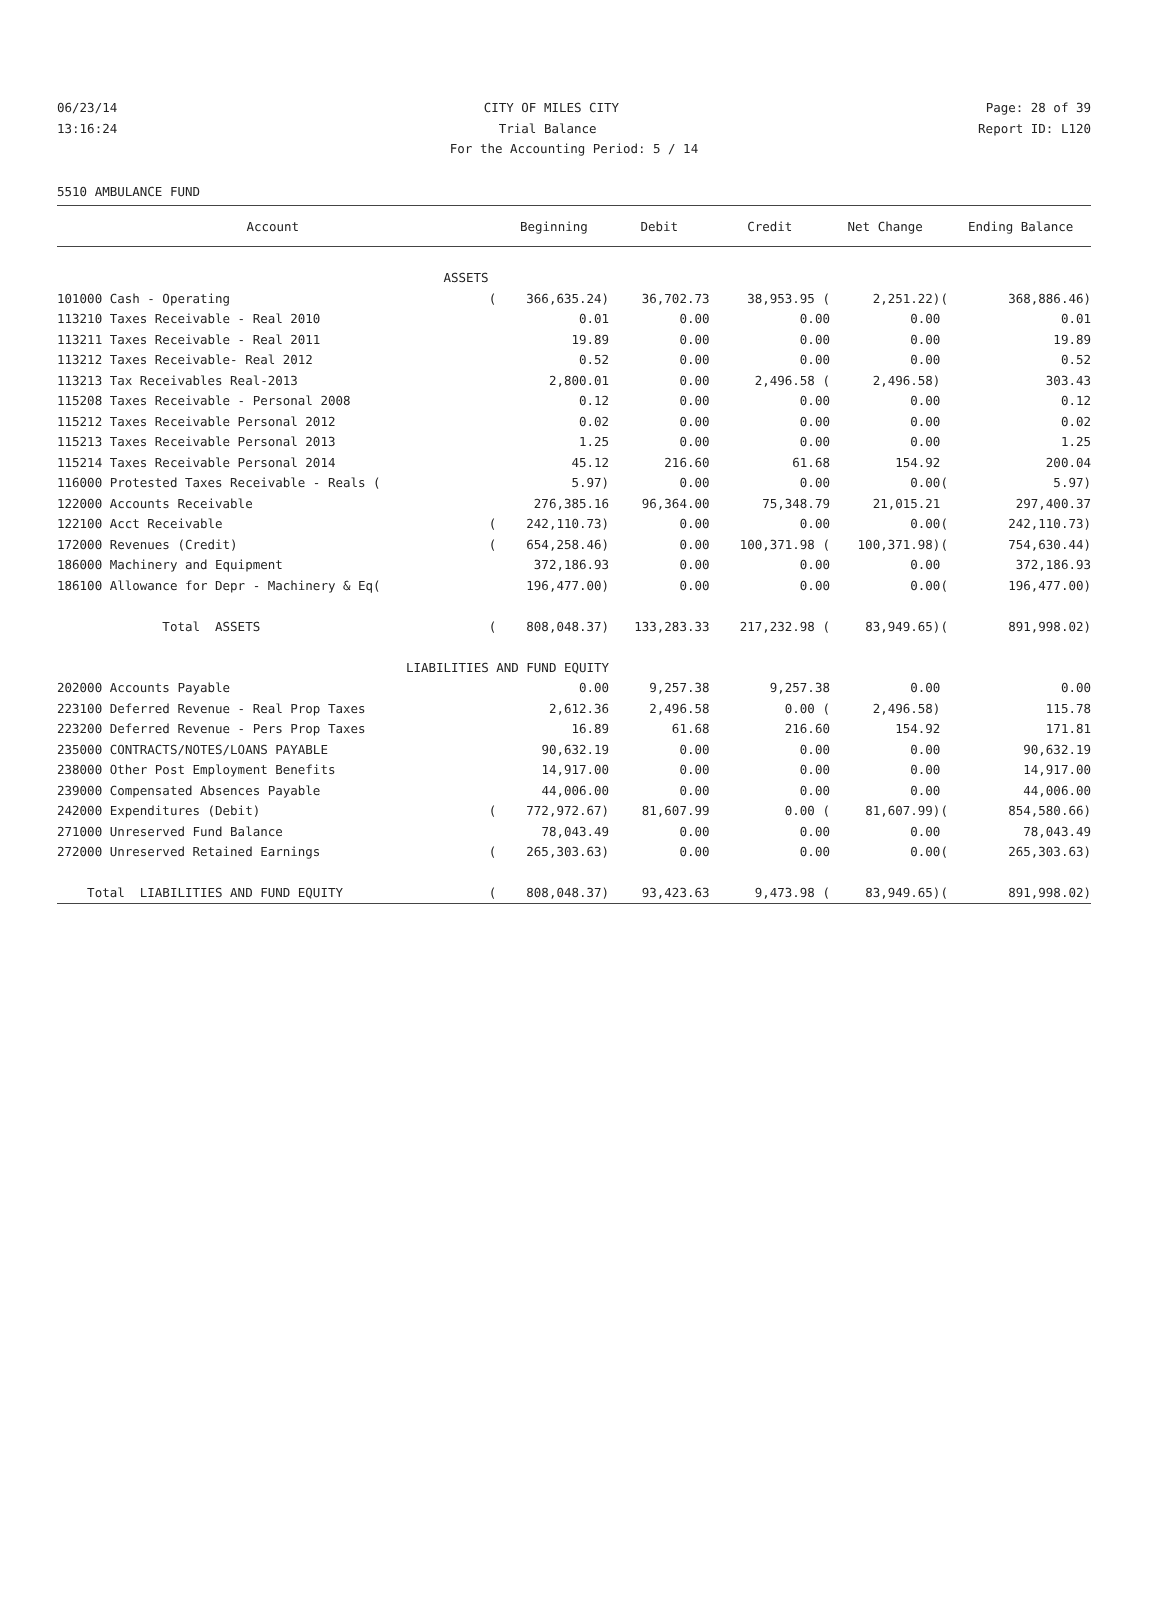06/23/14 CITY OF MILES CITY Page: 28 of 39
13:16:24 Trial Balance Report ID: L120
For the Accounting Period: 5 / 14
5510 AMBULANCE FUND
| Account | | Beginning | Debit | Credit | Net Change | | Ending Balance |
| --- | --- | --- | --- | --- | --- | --- | --- |
| ASSETS | | | | | | | |
| 101000 Cash - Operating | ( | 366,635.24) | 36,702.73 | 38,953.95 ( | 2,251.22) | ( | 368,886.46) |
| 113210 Taxes Receivable - Real 2010 | | 0.01 | 0.00 | 0.00 | 0.00 | | 0.01 |
| 113211 Taxes Receivable - Real 2011 | | 19.89 | 0.00 | 0.00 | 0.00 | | 19.89 |
| 113212 Taxes Receivable- Real 2012 | | 0.52 | 0.00 | 0.00 | 0.00 | | 0.52 |
| 113213 Tax Receivables Real-2013 | | 2,800.01 | 0.00 | 2,496.58 ( | 2,496.58) | | 303.43 |
| 115208 Taxes Receivable - Personal 2008 | | 0.12 | 0.00 | 0.00 | 0.00 | | 0.12 |
| 115212 Taxes Receivable Personal 2012 | | 0.02 | 0.00 | 0.00 | 0.00 | | 0.02 |
| 115213 Taxes Receivable Personal 2013 | | 1.25 | 0.00 | 0.00 | 0.00 | | 1.25 |
| 115214 Taxes Receivable Personal 2014 | | 45.12 | 216.60 | 61.68 | 154.92 | | 200.04 |
| 116000 Protested Taxes Receivable - Reals ( | | 5.97) | 0.00 | 0.00 | 0.00 | ( | 5.97) |
| 122000 Accounts Receivable | | 276,385.16 | 96,364.00 | 75,348.79 | 21,015.21 | | 297,400.37 |
| 122100 Acct Receivable | ( | 242,110.73) | 0.00 | 0.00 | 0.00 | ( | 242,110.73) |
| 172000 Revenues (Credit) | ( | 654,258.46) | 0.00 | 100,371.98 ( | 100,371.98) | ( | 754,630.44) |
| 186000 Machinery and Equipment | | 372,186.93 | 0.00 | 0.00 | 0.00 | | 372,186.93 |
| 186100 Allowance for Depr - Machinery & Eq( | | 196,477.00) | 0.00 | 0.00 | 0.00 | ( | 196,477.00) |
| Total ASSETS | ( | 808,048.37) | 133,283.33 | 217,232.98 ( | 83,949.65) | ( | 891,998.02) |
| LIABILITIES AND FUND EQUITY | | | | | | | |
| 202000 Accounts Payable | | 0.00 | 9,257.38 | 9,257.38 | 0.00 | | 0.00 |
| 223100 Deferred Revenue - Real Prop Taxes | | 2,612.36 | 2,496.58 | 0.00 ( | 2,496.58) | | 115.78 |
| 223200 Deferred Revenue - Pers Prop Taxes | | 16.89 | 61.68 | 216.60 | 154.92 | | 171.81 |
| 235000 CONTRACTS/NOTES/LOANS PAYABLE | | 90,632.19 | 0.00 | 0.00 | 0.00 | | 90,632.19 |
| 238000 Other Post Employment Benefits | | 14,917.00 | 0.00 | 0.00 | 0.00 | | 14,917.00 |
| 239000 Compensated Absences Payable | | 44,006.00 | 0.00 | 0.00 | 0.00 | | 44,006.00 |
| 242000 Expenditures (Debit) | ( | 772,972.67) | 81,607.99 | 0.00 ( | 81,607.99) | ( | 854,580.66) |
| 271000 Unreserved Fund Balance | | 78,043.49 | 0.00 | 0.00 | 0.00 | | 78,043.49 |
| 272000 Unreserved Retained Earnings | ( | 265,303.63) | 0.00 | 0.00 | 0.00 | ( | 265,303.63) |
| Total LIABILITIES AND FUND EQUITY | ( | 808,048.37) | 93,423.63 | 9,473.98 ( | 83,949.65) | ( | 891,998.02) |